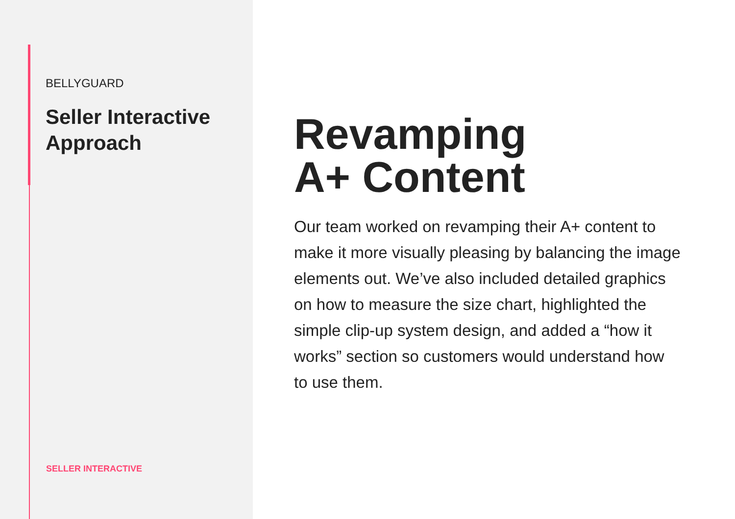BELLYGUARD
Seller Interactive
Approach
SELLER INTERACTIVE
Revamping
A+ Content
Our team worked on revamping their A+ content to make it more visually pleasing by balancing the image elements out. We’ve also included detailed graphics on how to measure the size chart, highlighted the simple clip-up system design, and added a “how it works” section so customers would understand how to use them.